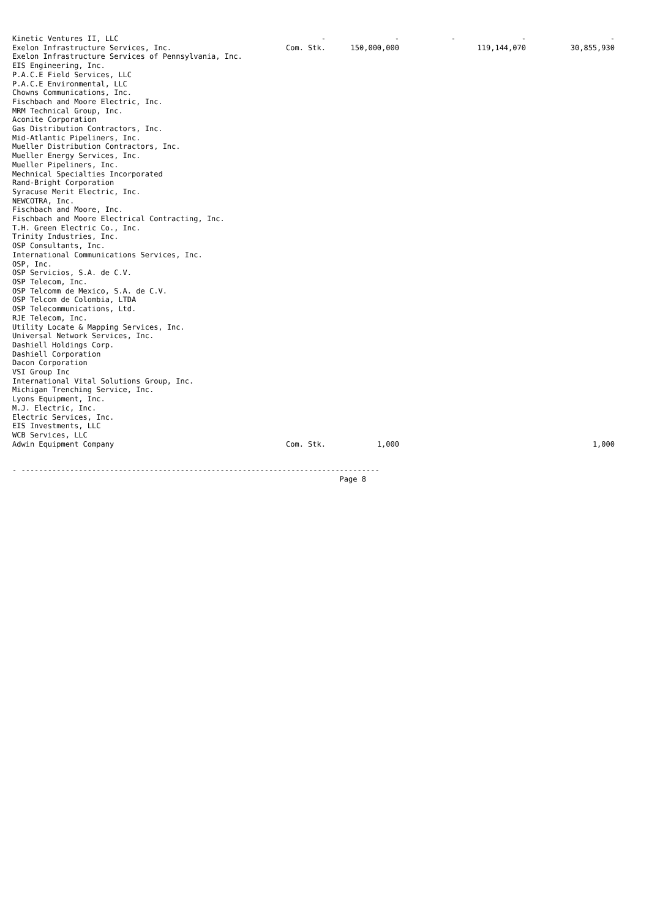| Kinetic Ventures II, LLC | - | - | - | - | - |
| Exelon Infrastructure Services, Inc. | Com. Stk. | 150,000,000 | | 119,144,070 | 30,855,930 |
| Exelon Infrastructure Services of Pennsylvania, Inc. | | | | | |
| EIS Engineering, Inc. | | | | | |
| P.A.C.E Field Services, LLC | | | | | |
| P.A.C.E Environmental, LLC | | | | | |
| Chowns Communications, Inc. | | | | | |
| Fischbach and Moore Electric, Inc. | | | | | |
| MRM Technical Group, Inc. | | | | | |
| Aconite Corporation | | | | | |
| Gas Distribution Contractors, Inc. | | | | | |
| Mid-Atlantic Pipeliners, Inc. | | | | | |
| Mueller Distribution Contractors, Inc. | | | | | |
| Mueller Energy Services, Inc. | | | | | |
| Mueller Pipeliners, Inc. | | | | | |
| Mechnical Specialties Incorporated | | | | | |
| Rand-Bright Corporation | | | | | |
| Syracuse Merit Electric, Inc. | | | | | |
| NEWCOTRA, Inc. | | | | | |
| Fischbach and Moore, Inc. | | | | | |
| Fischbach and Moore Electrical Contracting, Inc. | | | | | |
| T.H. Green Electric Co., Inc. | | | | | |
| Trinity Industries, Inc. | | | | | |
| OSP Consultants, Inc. | | | | | |
| International Communications Services, Inc. | | | | | |
| OSP, Inc. | | | | | |
| OSP Servicios, S.A. de C.V. | | | | | |
| OSP Telecom, Inc. | | | | | |
| OSP Telcomm de Mexico, S.A. de C.V. | | | | | |
| OSP Telcom de Colombia, LTDA | | | | | |
| OSP Telecommunications, Ltd. | | | | | |
| RJE Telecom, Inc. | | | | | |
| Utility Locate & Mapping Services, Inc. | | | | | |
| Universal Network Services, Inc. | | | | | |
| Dashiell Holdings Corp. | | | | | |
| Dashiell Corporation | | | | | |
| Dacon Corporation | | | | | |
| VSI Group Inc | | | | | |
| International Vital Solutions Group, Inc. | | | | | |
| Michigan Trenching Service, Inc. | | | | | |
| Lyons Equipment, Inc. | | | | | |
| M.J. Electric, Inc. | | | | | |
| Electric Services, Inc. | | | | | |
| EIS Investments, LLC | | | | | |
| WCB Services, LLC | | | | | |
| Adwin Equipment Company | Com. Stk. | 1,000 | | | 1,000 |
- --------------------------------------------------------------------------------- Page 8